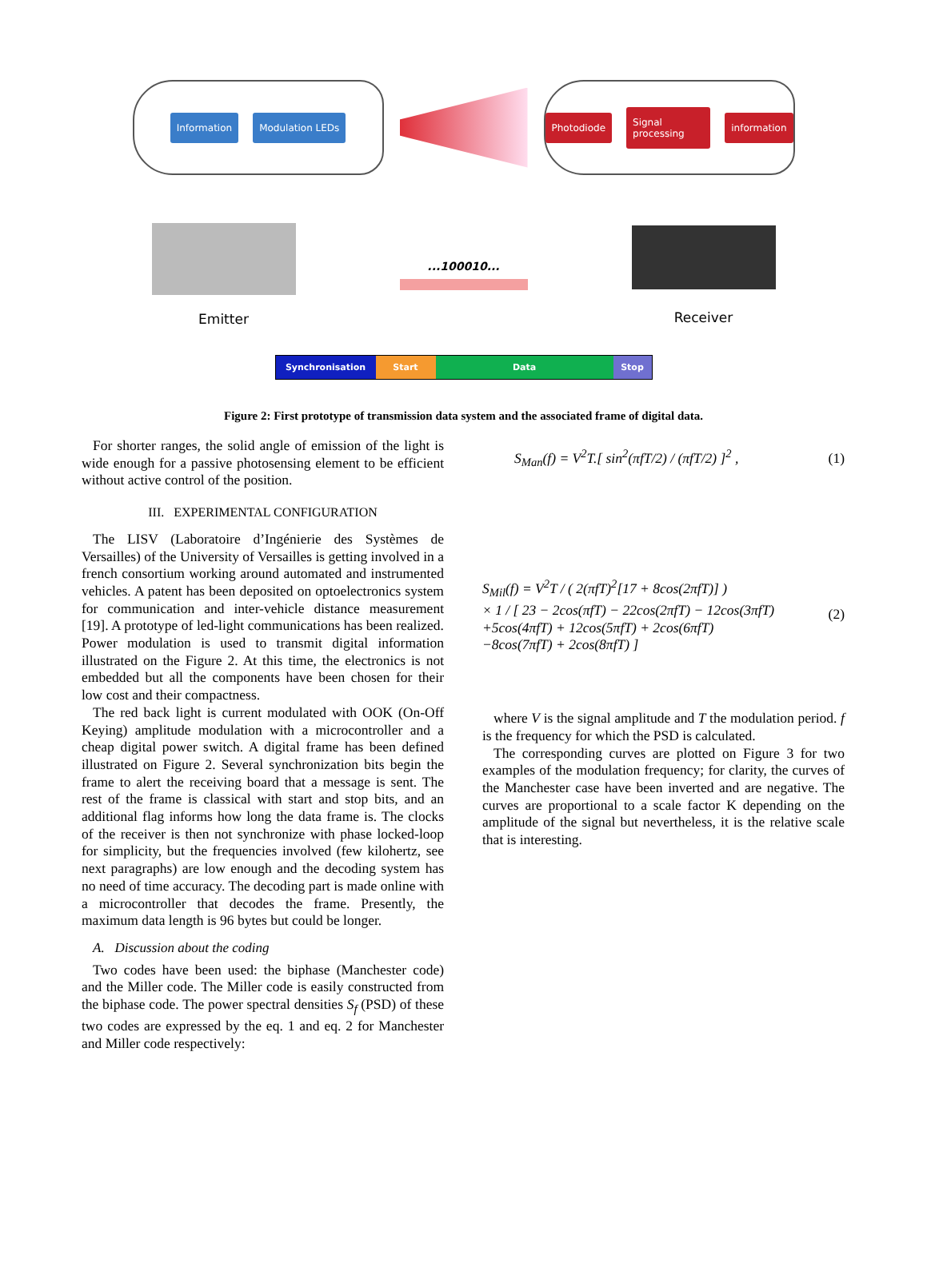Information Modulation LEDs
Photodiode Signal processing information
Emitter
...100010...
Receiver
Synchronisation Start Data Stop
Figure 2: First prototype of transmission data system and the associated frame of digital data.
For shorter ranges, the solid angle of emission of the light is wide enough for a passive photosensing element to be efficient without active control of the position.
III. EXPERIMENTAL CONFIGURATION
The LISV (Laboratoire d’Ingénierie des Systèmes de Versailles) of the University of Versailles is getting involved in a french consortium working around automated and instrumented vehicles. A patent has been deposited on optoelectronics system for communication and inter-vehicle distance measurement [19]. A prototype of led-light communications has been realized. Power modulation is used to transmit digital information illustrated on the Figure 2. At this time, the electronics is not embedded but all the components have been chosen for their low cost and their compactness.
The red back light is current modulated with OOK (On-Off Keying) amplitude modulation with a microcontroller and a cheap digital power switch. A digital frame has been defined illustrated on Figure 2. Several synchronization bits begin the frame to alert the receiving board that a message is sent. The rest of the frame is classical with start and stop bits, and an additional flag informs how long the data frame is. The clocks of the receiver is then not synchronize with phase locked-loop for simplicity, but the frequencies involved (few kilohertz, see next paragraphs) are low enough and the decoding system has no need of time accuracy. The decoding part is made online with a microcontroller that decodes the frame. Presently, the maximum data length is 96 bytes but could be longer.
A. Discussion about the coding
Two codes have been used: the biphase (Manchester code) and the Miller code. The Miller code is easily constructed from the biphase code. The power spectral densities S<sub>f</sub> (PSD) of these two codes are expressed by the eq. 1 and eq. 2 for Manchester and Miller code respectively:
S<sub>Man</sub>(f) = V<sup>2</sup>T.[ sin<sup>2</sup>(πfT/2) / (πfT/2) ]<sup>2</sup> , (1)
S<sub>Mil</sub>(f) = V<sup>2</sup>T / ( 2(πfT)<sup>2</sup>[17 + 8cos(2πfT)] )
× 1 / [ 23 − 2cos(πfT) − 22cos(2πfT) − 12cos(3πfT)
+5cos(4πfT) + 12cos(5πfT) + 2cos(6πfT)
−8cos(7πfT) + 2cos(8πfT) ] (2)
where V is the signal amplitude and T the modulation period. f is the frequency for which the PSD is calculated.
The corresponding curves are plotted on Figure 3 for two examples of the modulation frequency; for clarity, the curves of the Manchester case have been inverted and are negative. The curves are proportional to a scale factor K depending on the amplitude of the signal but nevertheless, it is the relative scale that is interesting.